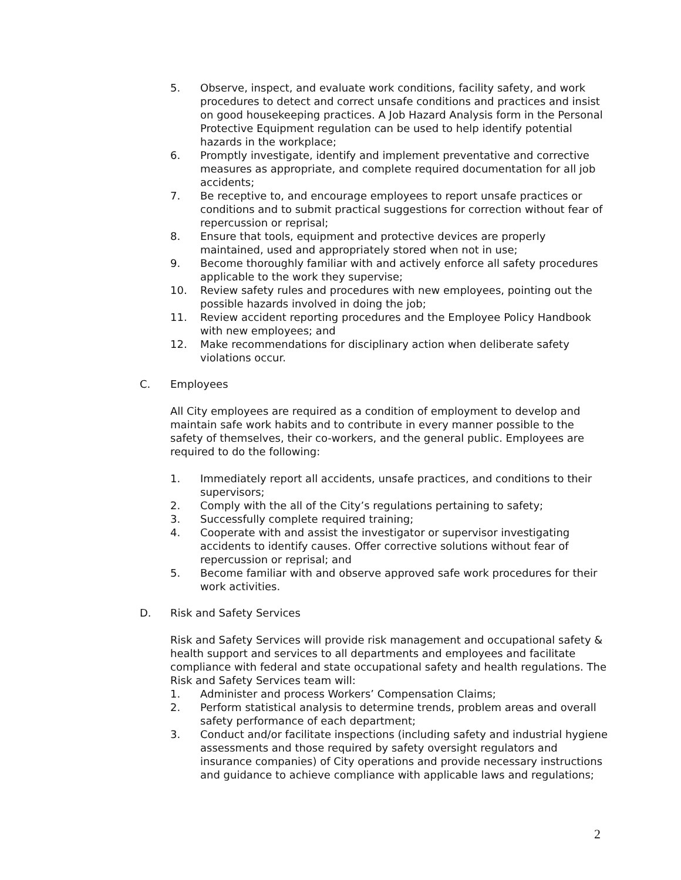5. Observe, inspect, and evaluate work conditions, facility safety, and work procedures to detect and correct unsafe conditions and practices and insist on good housekeeping practices. A Job Hazard Analysis form in the Personal Protective Equipment regulation can be used to help identify potential hazards in the workplace;
6. Promptly investigate, identify and implement preventative and corrective measures as appropriate, and complete required documentation for all job accidents;
7. Be receptive to, and encourage employees to report unsafe practices or conditions and to submit practical suggestions for correction without fear of repercussion or reprisal;
8. Ensure that tools, equipment and protective devices are properly maintained, used and appropriately stored when not in use;
9. Become thoroughly familiar with and actively enforce all safety procedures applicable to the work they supervise;
10. Review safety rules and procedures with new employees, pointing out the possible hazards involved in doing the job;
11. Review accident reporting procedures and the Employee Policy Handbook with new employees; and
12. Make recommendations for disciplinary action when deliberate safety violations occur.
C. Employees
All City employees are required as a condition of employment to develop and maintain safe work habits and to contribute in every manner possible to the safety of themselves, their co-workers, and the general public. Employees are required to do the following:
1. Immediately report all accidents, unsafe practices, and conditions to their supervisors;
2. Comply with the all of the City’s regulations pertaining to safety;
3. Successfully complete required training;
4. Cooperate with and assist the investigator or supervisor investigating accidents to identify causes. Offer corrective solutions without fear of repercussion or reprisal; and
5. Become familiar with and observe approved safe work procedures for their work activities.
D. Risk and Safety Services
Risk and Safety Services will provide risk management and occupational safety & health support and services to all departments and employees and facilitate compliance with federal and state occupational safety and health regulations. The Risk and Safety Services team will:
1. Administer and process Workers’ Compensation Claims;
2. Perform statistical analysis to determine trends, problem areas and overall safety performance of each department;
3. Conduct and/or facilitate inspections (including safety and industrial hygiene assessments and those required by safety oversight regulators and insurance companies) of City operations and provide necessary instructions and guidance to achieve compliance with applicable laws and regulations;
2